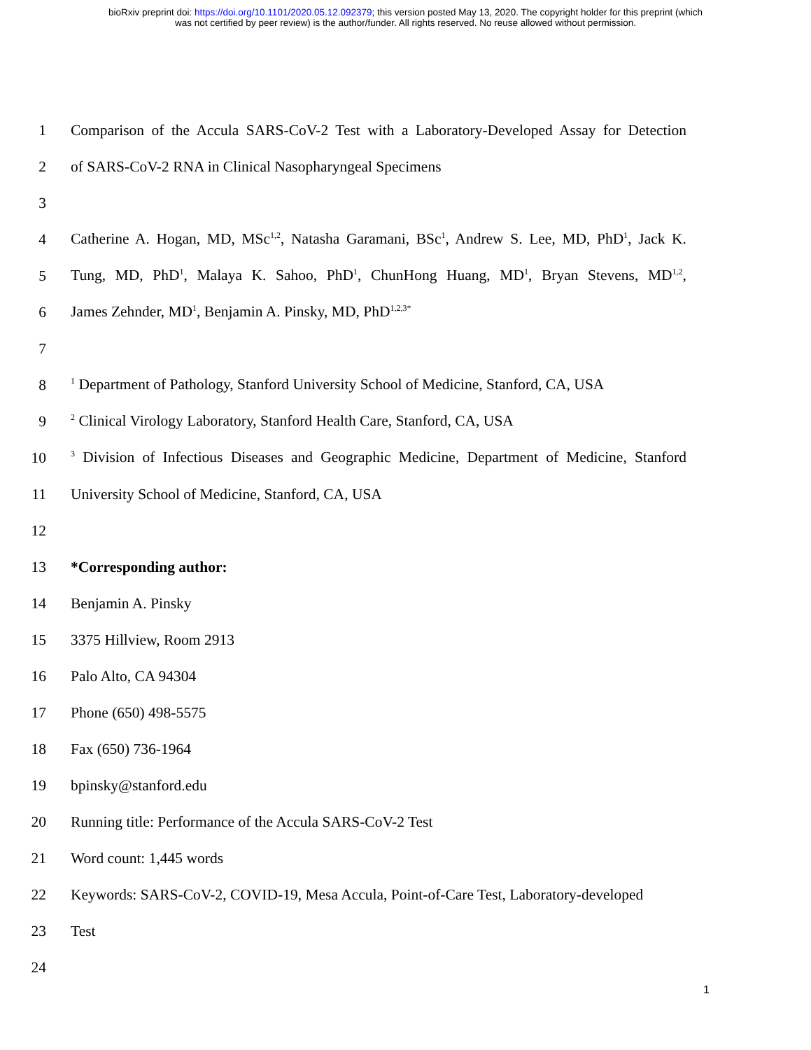bioRxiv preprint doi: https://doi.org/10.1101/2020.05.12.092379; this version posted May 13, 2020. The copyright holder for this preprint (which
was not certified by peer review) is the author/funder. All rights reserved. No reuse allowed without permission.
1 Comparison of the Accula SARS-CoV-2 Test with a Laboratory-Developed Assay for Detection
2 of SARS-CoV-2 RNA in Clinical Nasopharyngeal Specimens
3
4 Catherine A. Hogan, MD, MSc<sup>1,2</sup>, Natasha Garamani, BSc<sup>1</sup>, Andrew S. Lee, MD, PhD<sup>1</sup>, Jack K.
5 Tung, MD, PhD<sup>1</sup>, Malaya K. Sahoo, PhD<sup>1</sup>, ChunHong Huang, MD<sup>1</sup>, Bryan Stevens, MD<sup>1,2</sup>,
6 James Zehnder, MD<sup>1</sup>, Benjamin A. Pinsky, MD, PhD<sup>1,2,3*</sup>
7
8<sup>1</sup> Department of Pathology, Stanford University School of Medicine, Stanford, CA, USA
9<sup>2</sup> Clinical Virology Laboratory, Stanford Health Care, Stanford, CA, USA
10<sup>3</sup> Division of Infectious Diseases and Geographic Medicine, Department of Medicine, Stanford
11 University School of Medicine, Stanford, CA, USA
12
13 *Corresponding author:
14 Benjamin A. Pinsky
15 3375 Hillview, Room 2913
16 Palo Alto, CA 94304
17 Phone (650) 498-5575
18 Fax (650) 736-1964
19 bpinsky@stanford.edu
20 Running title: Performance of the Accula SARS-CoV-2 Test
21 Word count: 1,445 words
22 Keywords: SARS-CoV-2, COVID-19, Mesa Accula, Point-of-Care Test, Laboratory-developed
23 Test
24
1